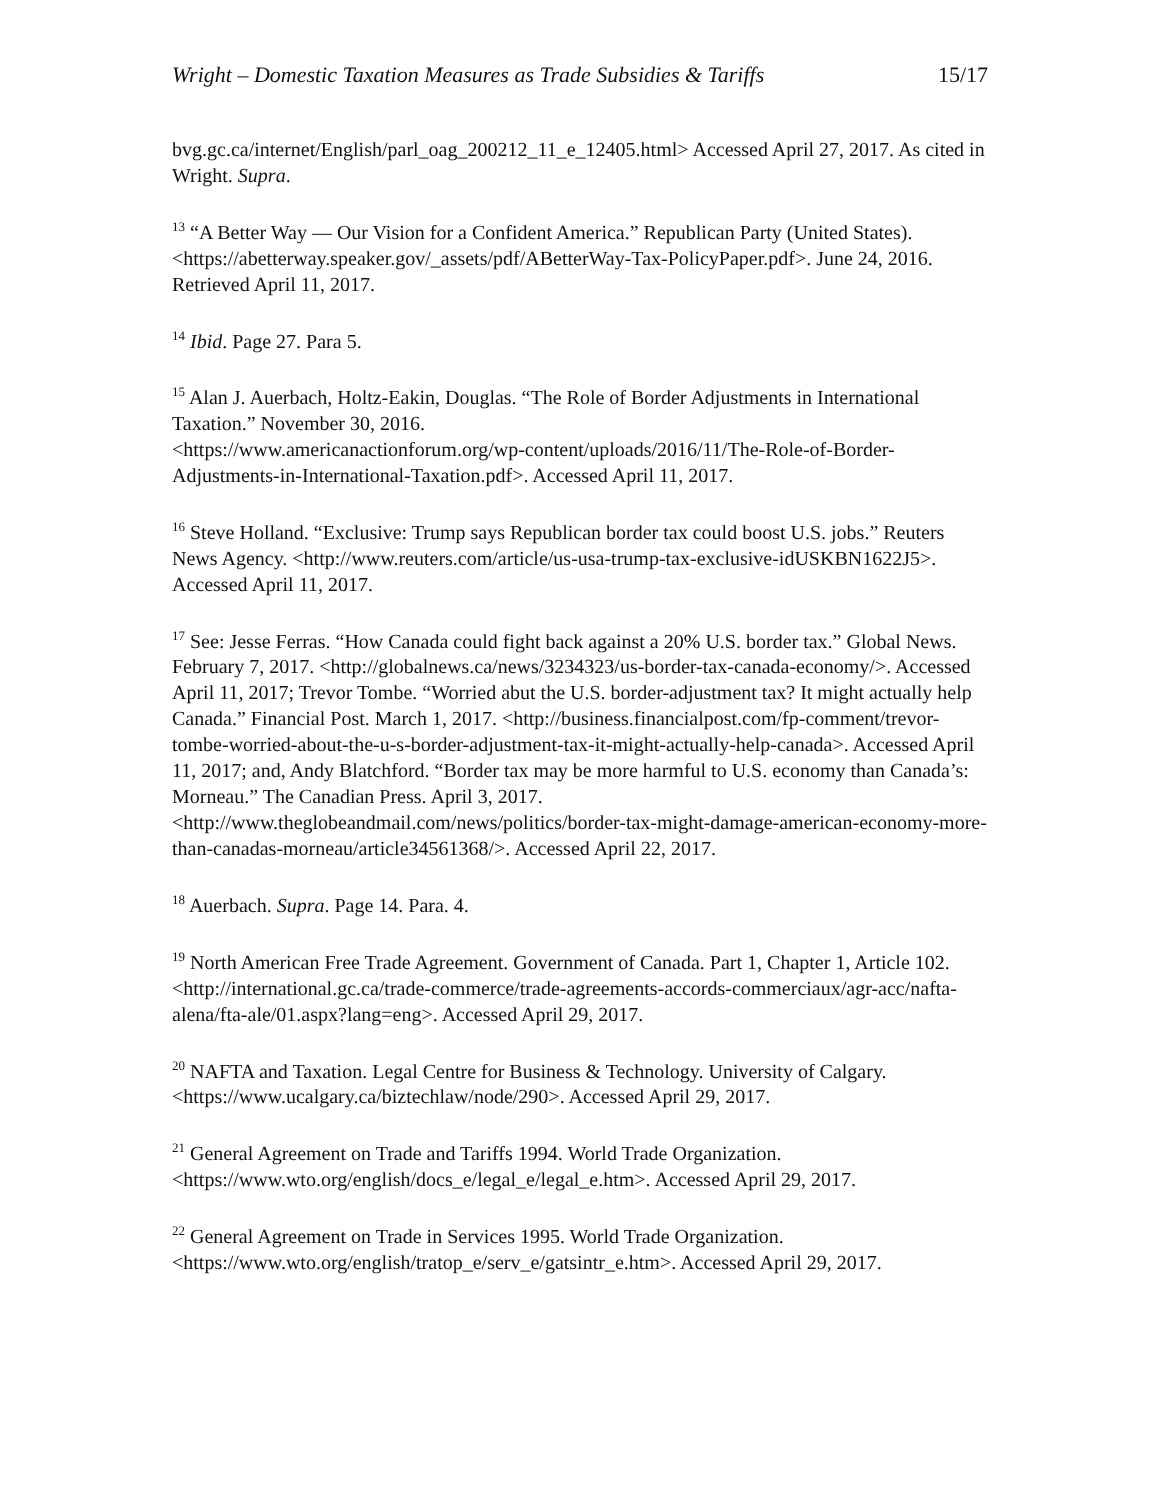Wright – Domestic Taxation Measures as Trade Subsidies & Tariffs 15/17
bvg.gc.ca/internet/English/parl_oag_200212_11_e_12405.html> Accessed April 27, 2017. As cited in Wright. Supra.
<sup>13</sup> “A Better Way — Our Vision for a Confident America.” Republican Party (United States). <https://abetterway.speaker.gov/_assets/pdf/ABetterWay-Tax-PolicyPaper.pdf>. June 24, 2016. Retrieved April 11, 2017.
<sup>14</sup> Ibid. Page 27. Para 5.
<sup>15</sup> Alan J. Auerbach, Holtz-Eakin, Douglas. “The Role of Border Adjustments in International Taxation.” November 30, 2016.
<https://www.americanactionforum.org/wp-content/uploads/2016/11/The-Role-of-Border-Adjustments-in-International-Taxation.pdf>. Accessed April 11, 2017.
<sup>16</sup> Steve Holland. “Exclusive: Trump says Republican border tax could boost U.S. jobs.” Reuters News Agency. <http://www.reuters.com/article/us-usa-trump-tax-exclusive-idUSKBN1622J5>. Accessed April 11, 2017.
<sup>17</sup> See: Jesse Ferras. “How Canada could fight back against a 20% U.S. border tax.” Global News. February 7, 2017. <http://globalnews.ca/news/3234323/us-border-tax-canada-economy/>. Accessed April 11, 2017; Trevor Tombe. “Worried abut the U.S. border-adjustment tax? It might actually help Canada.” Financial Post. March 1, 2017. <http://business.financialpost.com/fp-comment/trevor-tombe-worried-about-the-u-s-border-adjustment-tax-it-might-actually-help-canada>. Accessed April 11, 2017; and, Andy Blatchford. “Border tax may be more harmful to U.S. economy than Canada’s: Morneau.” The Canadian Press. April 3, 2017.
<http://www.theglobeandmail.com/news/politics/border-tax-might-damage-american-economy-more-than-canadas-morneau/article34561368/>. Accessed April 22, 2017.
<sup>18</sup> Auerbach. Supra. Page 14. Para. 4.
<sup>19</sup> North American Free Trade Agreement. Government of Canada. Part 1, Chapter 1, Article 102. <http://international.gc.ca/trade-commerce/trade-agreements-accords-commerciaux/agr-acc/nafta-alena/fta-ale/01.aspx?lang=eng>. Accessed April 29, 2017.
<sup>20</sup> NAFTA and Taxation. Legal Centre for Business & Technology. University of Calgary. <https://www.ucalgary.ca/biztechlaw/node/290>. Accessed April 29, 2017.
<sup>21</sup> General Agreement on Trade and Tariffs 1994. World Trade Organization.
<https://www.wto.org/english/docs_e/legal_e/legal_e.htm>. Accessed April 29, 2017.
<sup>22</sup> General Agreement on Trade in Services 1995. World Trade Organization.
<https://www.wto.org/english/tratop_e/serv_e/gatsintr_e.htm>. Accessed April 29, 2017.